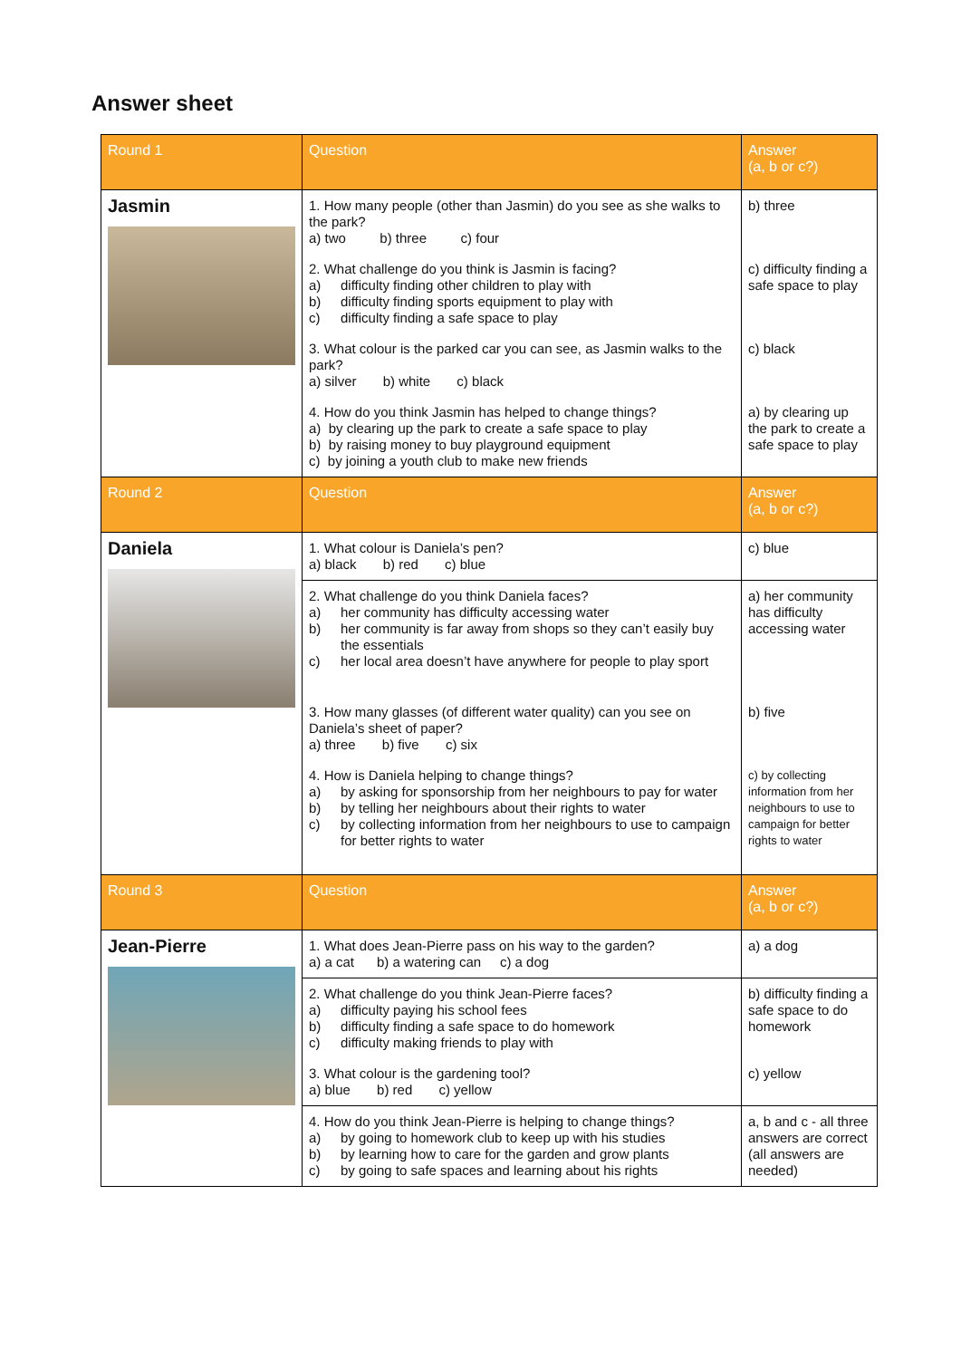Answer sheet
| Round 1 | Question | Answer (a, b or c?) |
| --- | --- | --- |
| Jasmin | 1. How many people (other than Jasmin) do you see as she walks to the park? a) two b) three c) four | b) three |
| | 2. What challenge do you think is Jasmin is facing? a) difficulty finding other children to play with b) difficulty finding sports equipment to play with c) difficulty finding a safe space to play | c) difficulty finding a safe space to play |
| | 3. What colour is the parked car you can see, as Jasmin walks to the park? a) silver b) white c) black | c) black |
| | 4. How do you think Jasmin has helped to change things? a) by clearing up the park to create a safe space to play b) by raising money to buy playground equipment c) by joining a youth club to make new friends | a) by clearing up the park to create a safe space to play |
| Round 2 | Question | Answer (a, b or c?) |
| Daniela | 1. What colour is Daniela’s pen? a) black b) red c) blue | c) blue |
| | 2. What challenge do you think Daniela faces? a) her community has difficulty accessing water b) her community is far away from shops so they can’t easily buy the essentials c) her local area doesn’t have anywhere for people to play sport | a) her community has difficulty accessing water |
| | 3. How many glasses (of different water quality) can you see on Daniela’s sheet of paper? a) three b) five c) six | b) five |
| | 4. How is Daniela helping to change things? a) by asking for sponsorship from her neighbours to pay for water b) by telling her neighbours about their rights to water c) by collecting information from her neighbours to use to campaign for better rights to water | c) by collecting information from her neighbours to use to campaign for better rights to water |
| Round 3 | Question | Answer (a, b or c?) |
| Jean-Pierre | 1. What does Jean-Pierre pass on his way to the garden? a) a cat b) a watering can c) a dog | a) a dog |
| | 2. What challenge do you think Jean-Pierre faces? a) difficulty paying his school fees b) difficulty finding a safe space to do homework c) difficulty making friends to play with | b) difficulty finding a safe space to do homework |
| | 3. What colour is the gardening tool? a) blue b) red c) yellow | c) yellow |
| | 4. How do you think Jean-Pierre is helping to change things? a) by going to homework club to keep up with his studies b) by learning how to care for the garden and grow plants c) by going to safe spaces and learning about his rights | a, b and c - all three answers are correct (all answers are needed) |